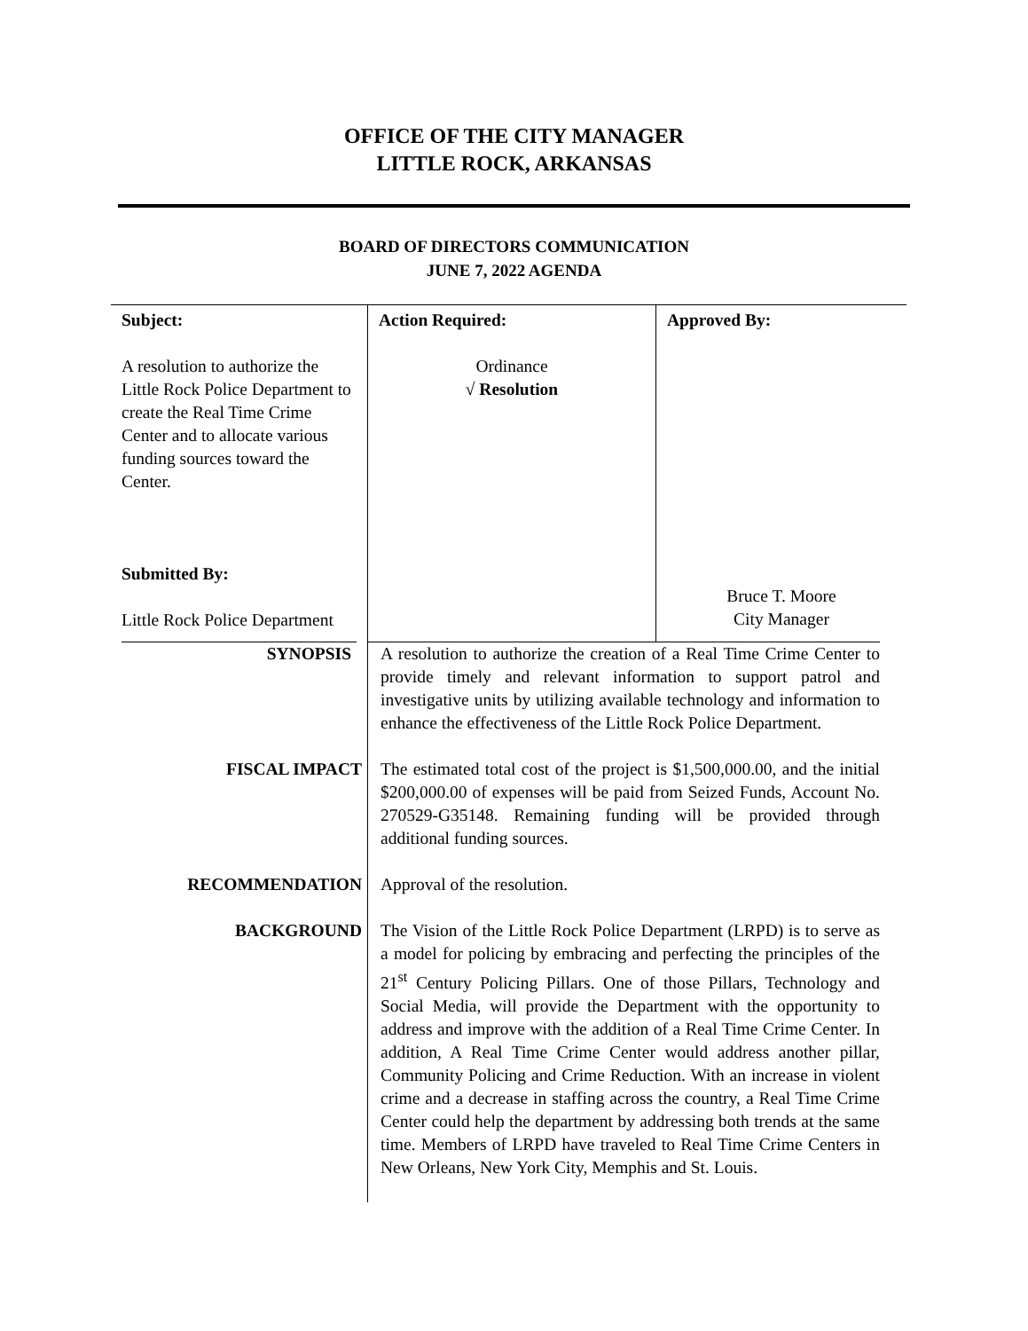OFFICE OF THE CITY MANAGER
LITTLE ROCK, ARKANSAS
BOARD OF DIRECTORS COMMUNICATION
JUNE 7, 2022 AGENDA
| Subject: A resolution to authorize the Little Rock Police Department to create the Real Time Crime Center and to allocate various funding sources toward the Center. Submitted By: Little Rock Police Department | Action Required: Ordinance √ Resolution | Approved By: Bruce T. Moore City Manager |
SYNOPSIS
A resolution to authorize the creation of a Real Time Crime Center to provide timely and relevant information to support patrol and investigative units by utilizing available technology and information to enhance the effectiveness of the Little Rock Police Department.
FISCAL IMPACT
The estimated total cost of the project is $1,500,000.00, and the initial $200,000.00 of expenses will be paid from Seized Funds, Account No. 270529-G35148. Remaining funding will be provided through additional funding sources.
RECOMMENDATION
Approval of the resolution.
BACKGROUND
The Vision of the Little Rock Police Department (LRPD) is to serve as a model for policing by embracing and perfecting the principles of the 21<sup>st</sup> Century Policing Pillars. One of those Pillars, Technology and Social Media, will provide the Department with the opportunity to address and improve with the addition of a Real Time Crime Center. In addition, A Real Time Crime Center would address another pillar, Community Policing and Crime Reduction. With an increase in violent crime and a decrease in staffing across the country, a Real Time Crime Center could help the department by addressing both trends at the same time. Members of LRPD have traveled to Real Time Crime Centers in New Orleans, New York City, Memphis and St. Louis.